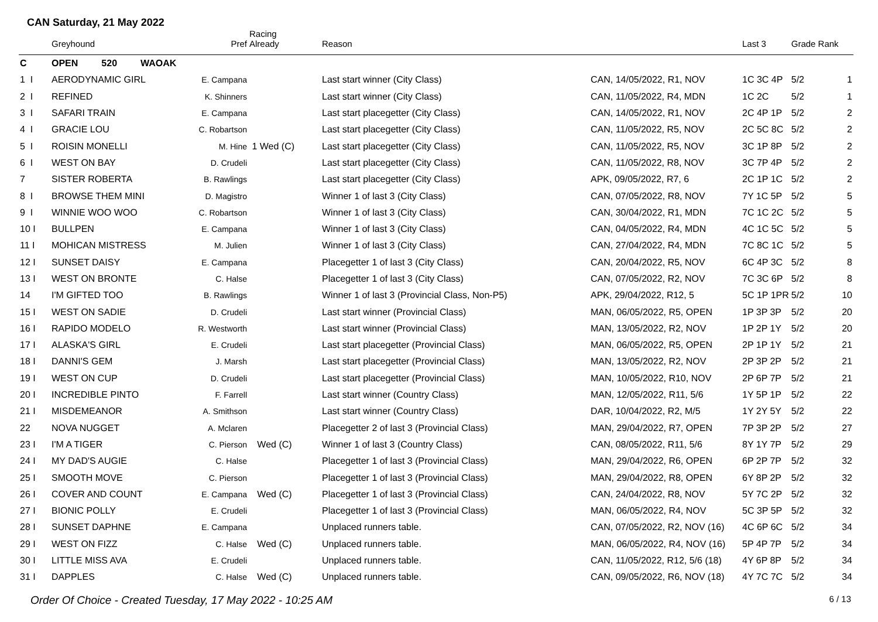CAN Saturday, 21 May 2022
| | Greyhound | Pref | Racing Already | Reason | | Last 3 | Grade Rank |
| --- | --- | --- | --- | --- | --- | --- | --- |
| C | OPEN 520 WAOAK | | | | | | |
| 1 I | AERODYNAMIC GIRL | E. Campana | | Last start winner (City Class) | CAN, 14/05/2022, R1, NOV | 1C 3C 4P | 5/2 1 |
| 2 I | REFINED | K. Shinners | | Last start winner (City Class) | CAN, 11/05/2022, R4, MDN | 1C 2C | 5/2 1 |
| 3 I | SAFARI TRAIN | E. Campana | | Last start placegetter (City Class) | CAN, 14/05/2022, R1, NOV | 2C 4P 1P | 5/2 2 |
| 4 I | GRACIE LOU | C. Robartson | | Last start placegetter (City Class) | CAN, 11/05/2022, R5, NOV | 2C 5C 8C | 5/2 2 |
| 5 I | ROISIN MONELLI | M. Hine | 1 Wed (C) | Last start placegetter (City Class) | CAN, 11/05/2022, R5, NOV | 3C 1P 8P | 5/2 2 |
| 6 I | WEST ON BAY | D. Crudeli | | Last start placegetter (City Class) | CAN, 11/05/2022, R8, NOV | 3C 7P 4P | 5/2 2 |
| 7 | SISTER ROBERTA | B. Rawlings | | Last start placegetter (City Class) | APK, 09/05/2022, R7, 6 | 2C 1P 1C | 5/2 2 |
| 8 I | BROWSE THEM MINI | D. Magistro | | Winner 1 of last 3 (City Class) | CAN, 07/05/2022, R8, NOV | 7Y 1C 5P | 5/2 5 |
| 9 I | WINNIE WOO WOO | C. Robartson | | Winner 1 of last 3 (City Class) | CAN, 30/04/2022, R1, MDN | 7C 1C 2C | 5/2 5 |
| 10 I | BULLPEN | E. Campana | | Winner 1 of last 3 (City Class) | CAN, 04/05/2022, R4, MDN | 4C 1C 5C | 5/2 5 |
| 11 I | MOHICAN MISTRESS | M. Julien | | Winner 1 of last 3 (City Class) | CAN, 27/04/2022, R4, MDN | 7C 8C 1C | 5/2 5 |
| 12 I | SUNSET DAISY | E. Campana | | Placegetter 1 of last 3 (City Class) | CAN, 20/04/2022, R5, NOV | 6C 4P 3C | 5/2 8 |
| 13 I | WEST ON BRONTE | C. Halse | | Placegetter 1 of last 3 (City Class) | CAN, 07/05/2022, R2, NOV | 7C 3C 6P | 5/2 8 |
| 14 | I'M GIFTED TOO | B. Rawlings | | Winner 1 of last 3 (Provincial Class, Non-P5) | APK, 29/04/2022, R12, 5 | 5C 1P 1PR | 5/2 10 |
| 15 I | WEST ON SADIE | D. Crudeli | | Last start winner (Provincial Class) | MAN, 06/05/2022, R5, OPEN | 1P 3P 3P | 5/2 20 |
| 16 I | RAPIDO MODELO | R. Westworth | | Last start winner (Provincial Class) | MAN, 13/05/2022, R2, NOV | 1P 2P 1Y | 5/2 20 |
| 17 I | ALASKA'S GIRL | E. Crudeli | | Last start placegetter (Provincial Class) | MAN, 06/05/2022, R5, OPEN | 2P 1P 1Y | 5/2 21 |
| 18 I | DANNI'S GEM | J. Marsh | | Last start placegetter (Provincial Class) | MAN, 13/05/2022, R2, NOV | 2P 3P 2P | 5/2 21 |
| 19 I | WEST ON CUP | D. Crudeli | | Last start placegetter (Provincial Class) | MAN, 10/05/2022, R10, NOV | 2P 6P 7P | 5/2 21 |
| 20 I | INCREDIBLE PINTO | F. Farrell | | Last start winner (Country Class) | MAN, 12/05/2022, R11, 5/6 | 1Y 5P 1P | 5/2 22 |
| 21 I | MISDEMEANOR | A. Smithson | | Last start winner (Country Class) | DAR, 10/04/2022, R2, M/5 | 1Y 2Y 5Y | 5/2 22 |
| 22 | NOVA NUGGET | A. Mclaren | | Placegetter 2 of last 3 (Provincial Class) | MAN, 29/04/2022, R7, OPEN | 7P 3P 2P | 5/2 27 |
| 23 I | I'M A TIGER | C. Pierson | Wed (C) | Winner 1 of last 3 (Country Class) | CAN, 08/05/2022, R11, 5/6 | 8Y 1Y 7P | 5/2 29 |
| 24 I | MY DAD'S AUGIE | C. Halse | | Placegetter 1 of last 3 (Provincial Class) | MAN, 29/04/2022, R6, OPEN | 6P 2P 7P | 5/2 32 |
| 25 I | SMOOTH MOVE | C. Pierson | | Placegetter 1 of last 3 (Provincial Class) | MAN, 29/04/2022, R8, OPEN | 6Y 8P 2P | 5/2 32 |
| 26 I | COVER AND COUNT | E. Campana | Wed (C) | Placegetter 1 of last 3 (Provincial Class) | CAN, 24/04/2022, R8, NOV | 5Y 7C 2P | 5/2 32 |
| 27 I | BIONIC POLLY | E. Crudeli | | Placegetter 1 of last 3 (Provincial Class) | MAN, 06/05/2022, R4, NOV | 5C 3P 5P | 5/2 32 |
| 28 I | SUNSET DAPHNE | E. Campana | | Unplaced runners table. | CAN, 07/05/2022, R2, NOV (16) | 4C 6P 6C | 5/2 34 |
| 29 I | WEST ON FIZZ | C. Halse | Wed (C) | Unplaced runners table. | MAN, 06/05/2022, R4, NOV (16) | 5P 4P 7P | 5/2 34 |
| 30 I | LITTLE MISS AVA | E. Crudeli | | Unplaced runners table. | CAN, 11/05/2022, R12, 5/6 (18) | 4Y 6P 8P | 5/2 34 |
| 31 I | DAPPLES | C. Halse | Wed (C) | Unplaced runners table. | CAN, 09/05/2022, R6, NOV (18) | 4Y 7C 7C | 5/2 34 |
Order Of Choice - Created Tuesday, 17 May 2022 - 10:25 AM 6 / 13